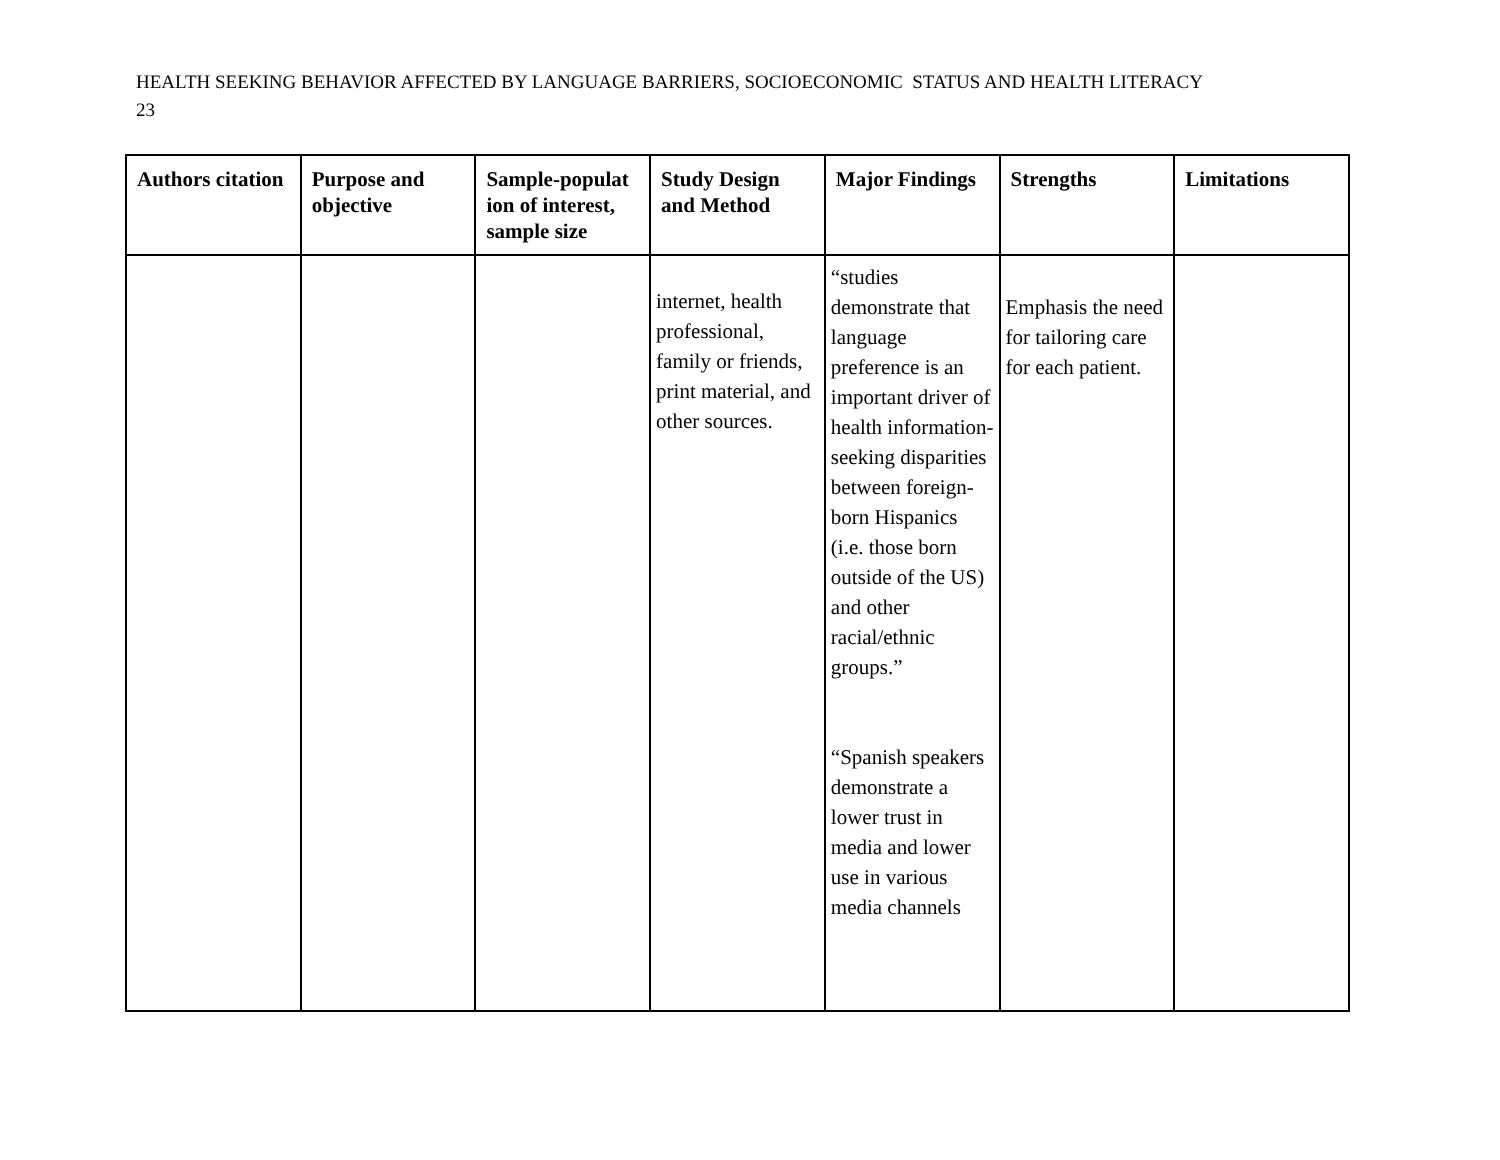HEALTH SEEKING BEHAVIOR AFFECTED BY LANGUAGE BARRIERS, SOCIOECONOMIC STATUS AND HEALTH LITERACY
23
| Authors citation | Purpose and objective | Sample-populat ion of interest, sample size | Study Design and Method | Major Findings | Strengths | Limitations |
| --- | --- | --- | --- | --- | --- | --- |
| | | | internet, health professional, family or friends, print material, and other sources. | “studies demonstrate that language preference is an important driver of health information-seeking disparities between foreign-born Hispanics (i.e. those born outside of the US) and other racial/ethnic groups.” “Spanish speakers demonstrate a lower trust in media and lower use in various media channels | Emphasis the need for tailoring care for each patient. | |